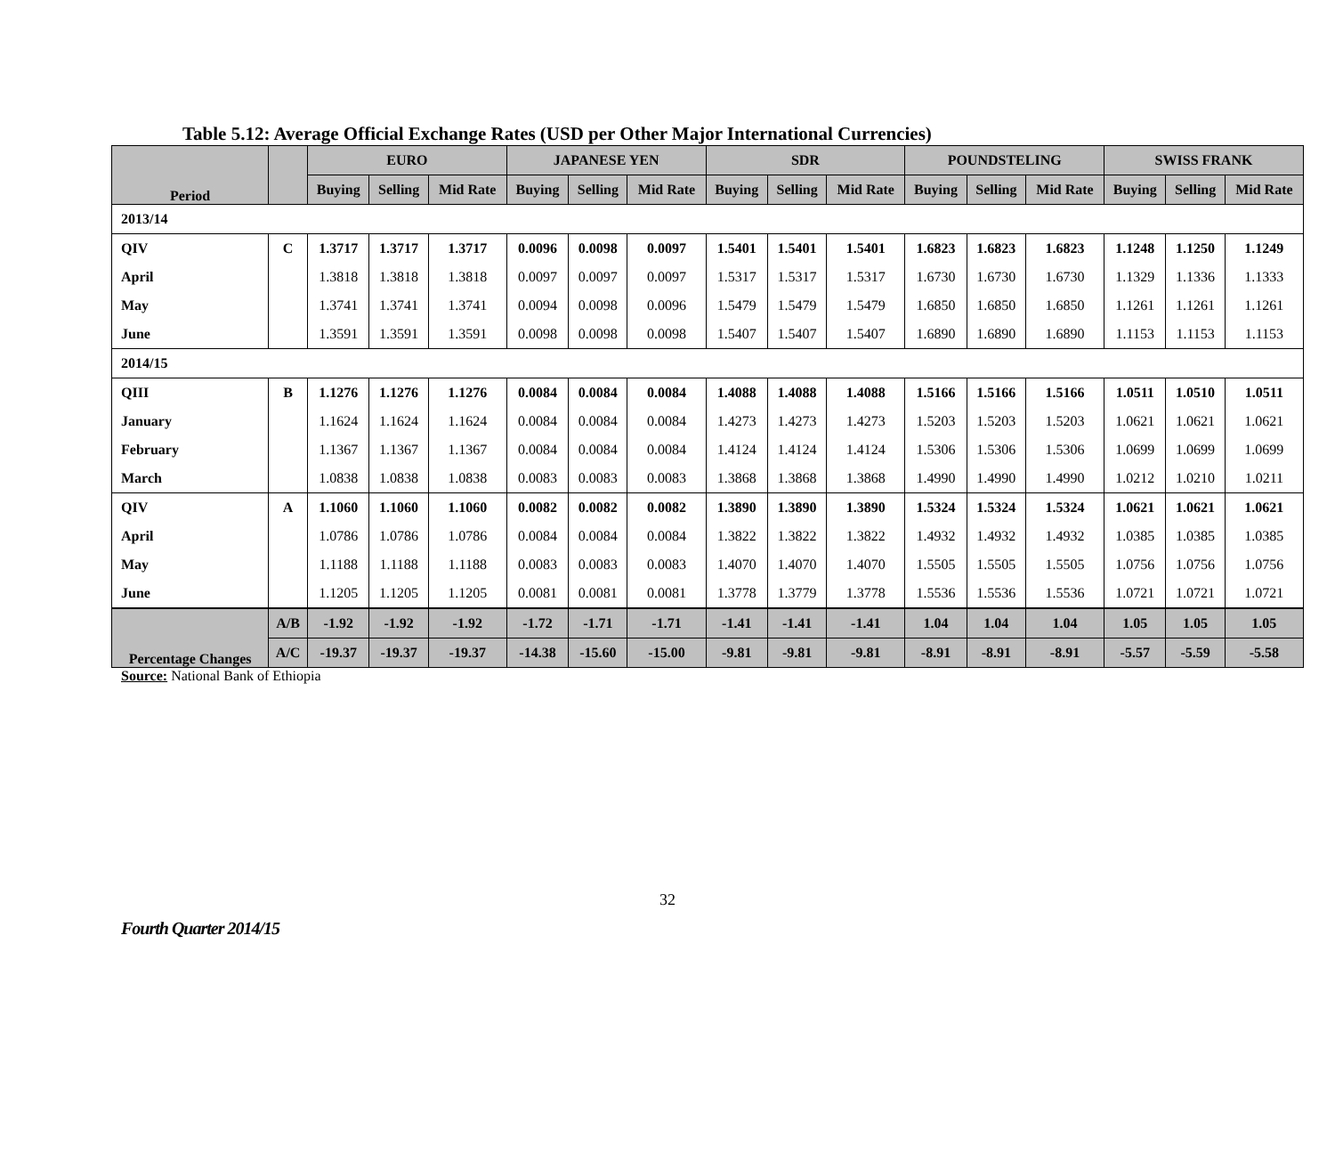Table 5.12: Average Official Exchange Rates (USD per Other Major International Currencies)
| Period | | EURO | | | JAPANESE YEN | | | SDR | | | POUNDSTELING | | | SWISS FRANK | | |
| --- | --- | --- | --- | --- | --- | --- | --- | --- | --- | --- | --- | --- | --- | --- | --- | --- |
| | | Buying | Selling | Mid Rate | Buying | Selling | Mid Rate | Buying | Selling | Mid Rate | Buying | Selling | Mid Rate | Buying | Selling | Mid Rate |
| 2013/14 | | | | | | | | | | | | | | | | |
| QIV | C | 1.3717 | 1.3717 | 1.3717 | 0.0096 | 0.0098 | 0.0097 | 1.5401 | 1.5401 | 1.5401 | 1.6823 | 1.6823 | 1.6823 | 1.1248 | 1.1250 | 1.1249 |
| April | | 1.3818 | 1.3818 | 1.3818 | 0.0097 | 0.0097 | 0.0097 | 1.5317 | 1.5317 | 1.5317 | 1.6730 | 1.6730 | 1.6730 | 1.1329 | 1.1336 | 1.1333 |
| May | | 1.3741 | 1.3741 | 1.3741 | 0.0094 | 0.0098 | 0.0096 | 1.5479 | 1.5479 | 1.5479 | 1.6850 | 1.6850 | 1.6850 | 1.1261 | 1.1261 | 1.1261 |
| June | | 1.3591 | 1.3591 | 1.3591 | 0.0098 | 0.0098 | 0.0098 | 1.5407 | 1.5407 | 1.5407 | 1.6890 | 1.6890 | 1.6890 | 1.1153 | 1.1153 | 1.1153 |
| 2014/15 | | | | | | | | | | | | | | | | |
| QIII | B | 1.1276 | 1.1276 | 1.1276 | 0.0084 | 0.0084 | 0.0084 | 1.4088 | 1.4088 | 1.4088 | 1.5166 | 1.5166 | 1.5166 | 1.0511 | 1.0510 | 1.0511 |
| January | | 1.1624 | 1.1624 | 1.1624 | 0.0084 | 0.0084 | 0.0084 | 1.4273 | 1.4273 | 1.4273 | 1.5203 | 1.5203 | 1.5203 | 1.0621 | 1.0621 | 1.0621 |
| February | | 1.1367 | 1.1367 | 1.1367 | 0.0084 | 0.0084 | 0.0084 | 1.4124 | 1.4124 | 1.4124 | 1.5306 | 1.5306 | 1.5306 | 1.0699 | 1.0699 | 1.0699 |
| March | | 1.0838 | 1.0838 | 1.0838 | 0.0083 | 0.0083 | 0.0083 | 1.3868 | 1.3868 | 1.3868 | 1.4990 | 1.4990 | 1.4990 | 1.0212 | 1.0210 | 1.0211 |
| QIV | A | 1.1060 | 1.1060 | 1.1060 | 0.0082 | 0.0082 | 0.0082 | 1.3890 | 1.3890 | 1.3890 | 1.5324 | 1.5324 | 1.5324 | 1.0621 | 1.0621 | 1.0621 |
| April | | 1.0786 | 1.0786 | 1.0786 | 0.0084 | 0.0084 | 0.0084 | 1.3822 | 1.3822 | 1.3822 | 1.4932 | 1.4932 | 1.4932 | 1.0385 | 1.0385 | 1.0385 |
| May | | 1.1188 | 1.1188 | 1.1188 | 0.0083 | 0.0083 | 0.0083 | 1.4070 | 1.4070 | 1.4070 | 1.5505 | 1.5505 | 1.5505 | 1.0756 | 1.0756 | 1.0756 |
| June | | 1.1205 | 1.1205 | 1.1205 | 0.0081 | 0.0081 | 0.0081 | 1.3778 | 1.3779 | 1.3778 | 1.5536 | 1.5536 | 1.5536 | 1.0721 | 1.0721 | 1.0721 |
| Percentage Changes | A/B | -1.92 | -1.92 | -1.92 | -1.72 | -1.71 | -1.71 | -1.41 | -1.41 | -1.41 | 1.04 | 1.04 | 1.04 | 1.05 | 1.05 | 1.05 |
| | A/C | -19.37 | -19.37 | -19.37 | -14.38 | -15.60 | -15.00 | -9.81 | -9.81 | -9.81 | -8.91 | -8.91 | -8.91 | -5.57 | -5.59 | -5.58 |
Source: National Bank of Ethiopia
32
Fourth Quarter 2014/15